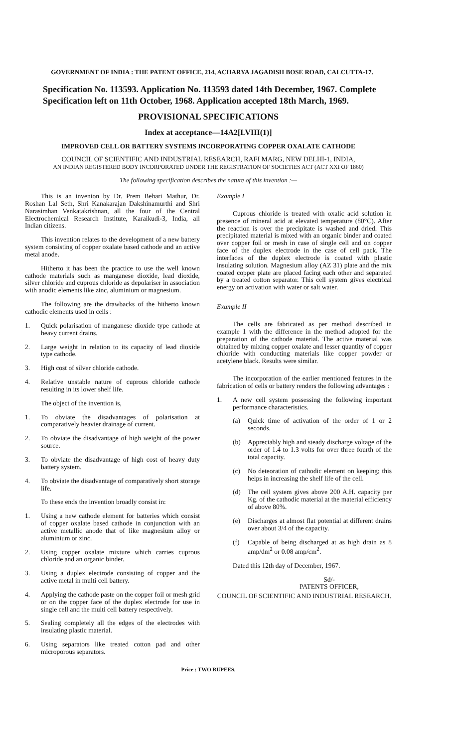GOVERNMENT OF INDIA : THE PATENT OFFICE, 214, ACHARYA JAGADISH BOSE ROAD, CALCUTTA-17.
Specification No. 113593. Application No. 113593 dated 14th December, 1967. Complete Specification left on 11th October, 1968. Application accepted 18th March, 1969.
PROVISIONAL SPECIFICATIONS
Index at acceptance—14A2[LVIII(1)]
IMPROVED CELL OR BATTERY SYSTEMS INCORPORATING COPPER OXALATE CATHODE
COUNCIL OF SCIENTIFIC AND INDUSTRIAL RESEARCH, RAFI MARG, NEW DELHI-1, INDIA,
AN INDIAN REGISTERED BODY INCORPORATED UNDER THE REGISTRATION OF SOCIETIES ACT (ACT XXI OF 1860)
The following specification describes the nature of this invention :—
This is an invenion by Dr. Prem Behari Mathur, Dr. Roshan Lal Seth, Shri Kanakarajan Dakshinamurthi and Shri Narasimhan Venkatakrishnan, all the four of the Central Electrochemical Research Institute, Karaikudi-3, India, all Indian citizens.
This invention relates to the development of a new battery system consisting of copper oxalate based cathode and an active metal anode.
Hitherto it has been the practice to use the well known cathode materials such as manganese dioxide, lead dioxide, silver chloride and cuprous chloride as depolariser in association with anodic elements like zinc, aluminium or magnesium.
The following are the drawbacks of the hitherto known cathodic elements used in cells :
1. Quick polarisation of manganese dioxide type cathode at heavy current drains.
2. Large weight in relation to its capacity of lead dioxide type cathode.
3. High cost of silver chloride cathode.
4. Relative unstable nature of cuprous chloride cathode resulting in its lower shelf life.
The object of the invention is,
1. To obviate the disadvantages of polarisation at comparatively heavier drainage of current.
2. To obviate the disadvantage of high weight of the power source.
3. To obviate the disadvantage of high cost of heavy duty battery system.
4. To obviate the disadvantage of comparatively short storage life.
To these ends the invention broadly consist in:
1. Using a new cathode element for batteries which consist of copper oxalate based cathode in conjunction with an active metallic anode that of like magnesium alloy or aluminium or zinc.
2. Using copper oxalate mixture which carries cuprous chloride and an organic binder.
3. Using a duplex electrode consisting of copper and the active metal in multi cell battery.
4. Applying the cathode paste on the copper foil or mesh grid or on the copper face of the duplex electrode for use in single cell and the multi cell battery respectively.
5. Sealing completely all the edges of the electrodes with insulating plastic material.
6. Using separators like treated cotton pad and other microporous separators.
Example I
Cuprous chloride is treated with oxalic acid solution in presence of mineral acid at elevated temperature (80°C). After the reaction is over the precipitate is washed and dried. This precipitated material is mixed with an organic binder and coated over copper foil or mesh in case of single cell and on copper face of the duplex electrode in the case of cell pack. The interfaces of the duplex electrode is coated with plastic insulating solution. Magnesium alloy (AZ 31) plate and the mix coated copper plate are placed facing each other and separated by a treated cotton separator. This cell system gives electrical energy on activation with water or salt water.
Example II
The cells are fabricated as per method described in example 1 with the difference in the method adopted for the preparation of the cathode material. The active material was obtained by mixing copper oxalate and lesser quantity of copper chloride with conducting materials like copper powder or acetylene black. Results were similar.
The incorporation of the earlier mentioned features in the fabrication of cells or battery renders the following advantages :
1. A new cell system possessing the following important performance characteristics.
(a) Quick time of activation of the order of 1 or 2 seconds.
(b) Appreciably high and steady discharge voltage of the order of 1.4 to 1.3 volts for over three fourth of the total capacity.
(c) No deteoration of cathodic element on keeping; this helps in increasing the shelf life of the cell.
(d) The cell system gives above 200 A.H. capacity per Kg. of the cathodic material at the material efficiency of above 80%.
(e) Discharges at almost flat potential at different drains over about 3/4 of the capacity.
(f) Capable of being discharged at as high drain as 8 amp/dm<sup>2</sup> or 0.08 amp/cm<sup>2</sup>.
Dated this 12th day of December, 1967.
Sd/-
PATENTS OFFICER,
COUNCIL OF SCIENTIFIC AND INDUSTRIAL RESEARCH.
Price : TWO RUPEES.